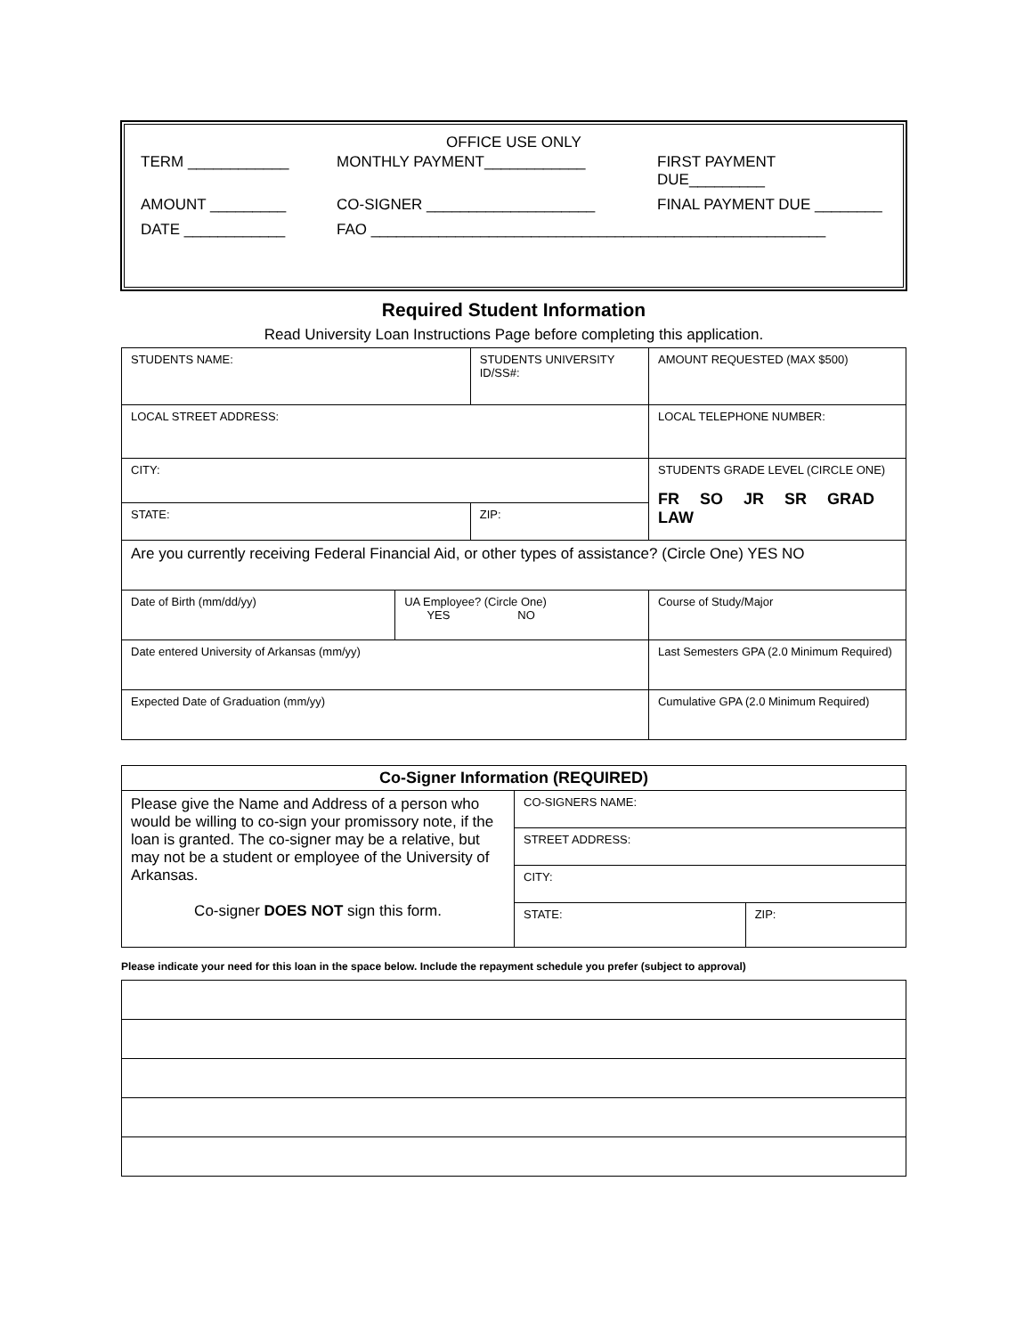OFFICE USE ONLY
| TERM ____________ | MONTHLY PAYMENT____________ | FIRST PAYMENT DUE_________ |
| AMOUNT _________ | CO-SIGNER ____________________ | FINAL PAYMENT DUE ________ |
| DATE ____________ | FAO ______________________________________________________ | |
Required Student Information
Read University Loan Instructions Page before completing this application.
| STUDENTS NAME: | | STUDENTS UNIVERSITY ID/SS#: | | AMOUNT REQUESTED (MAX $500) |
| LOCAL STREET ADDRESS: | | | | LOCAL TELEPHONE NUMBER: |
| CITY: | | | | STUDENTS GRADE LEVEL (CIRCLE ONE) FR SO JR SR GRAD LAW |
| STATE: | | ZIP: | | |
| Are you currently receiving Federal Financial Aid, or other types of assistance? (Circle One) YES NO | | | | |
| Date of Birth (mm/dd/yy) | UA Employee? (Circle One) YES NO | | Course of Study/Major | |
| Date entered University of Arkansas (mm/yy) | | | Last Semesters GPA (2.0 Minimum Required) | |
| Expected Date of Graduation (mm/yy) | | | Cumulative GPA (2.0 Minimum Required) | |
| Co-Signer Information (REQUIRED) | | |
| Please give the Name and Address of a person who would be willing to co-sign your promissory note, if the loan is granted. The co-signer may be a relative, but may not be a student or employee of the University of Arkansas. Co-signer DOES NOT sign this form. | CO-SIGNERS NAME: | |
| | STREET ADDRESS: | |
| | CITY: | |
| | STATE: | ZIP: |
Please indicate your need for this loan in the space below. Include the repayment schedule you prefer (subject to approval)